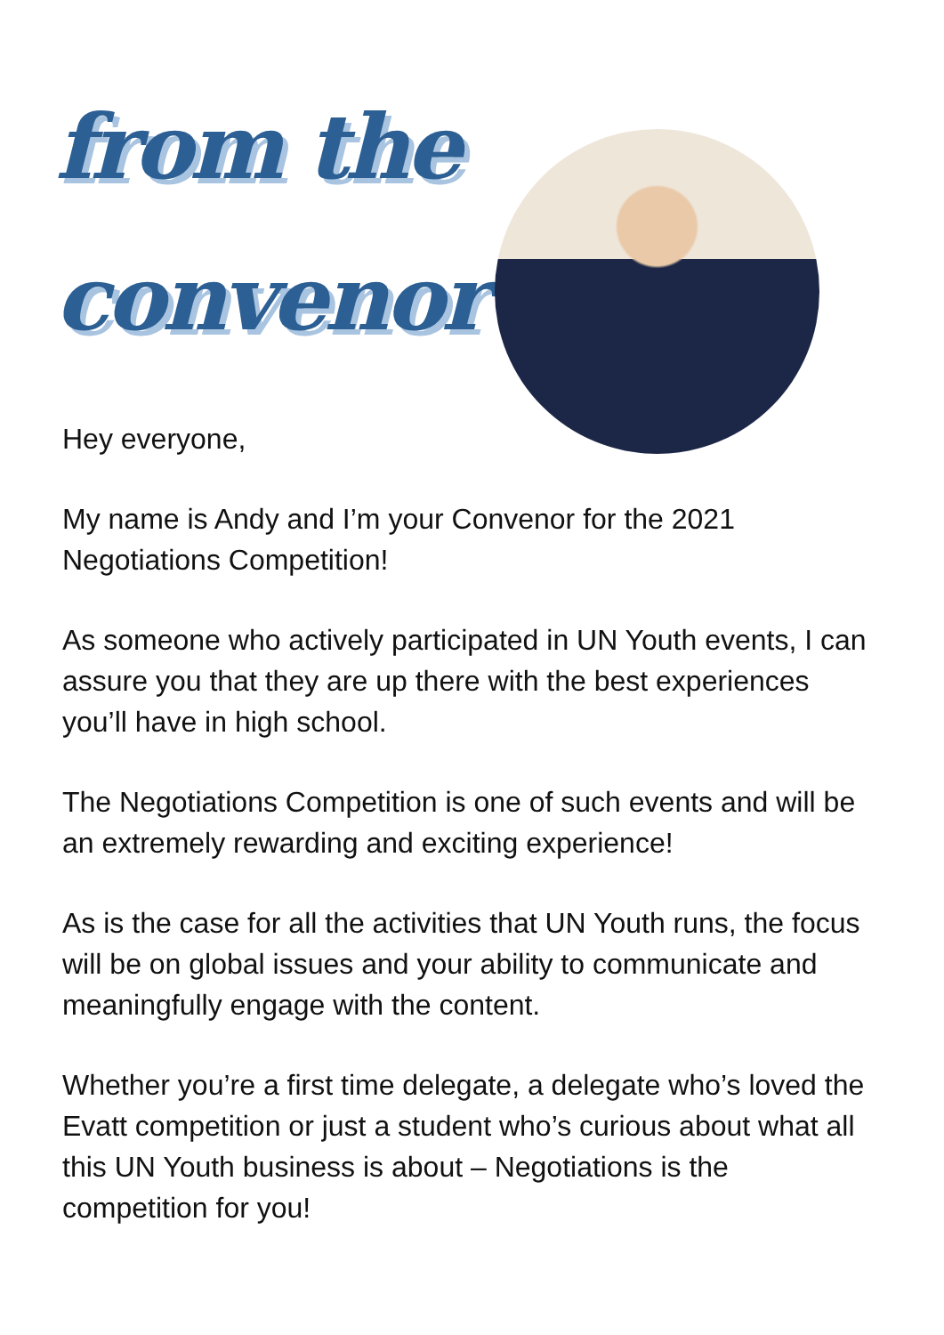from the
convenor
Hey everyone,
My name is Andy and I’m your Convenor for the 2021 Negotiations Competition!
As someone who actively participated in UN Youth events, I can assure you that they are up there with the best experiences you’ll have in high school.
The Negotiations Competition is one of such events and will be an extremely rewarding and exciting experience!
As is the case for all the activities that UN Youth runs, the focus will be on global issues and your ability to communicate and meaningfully engage with the content.
Whether you’re a first time delegate, a delegate who’s loved the Evatt competition or just a student who’s curious about what all this UN Youth business is about – Negotiations is the competition for you!